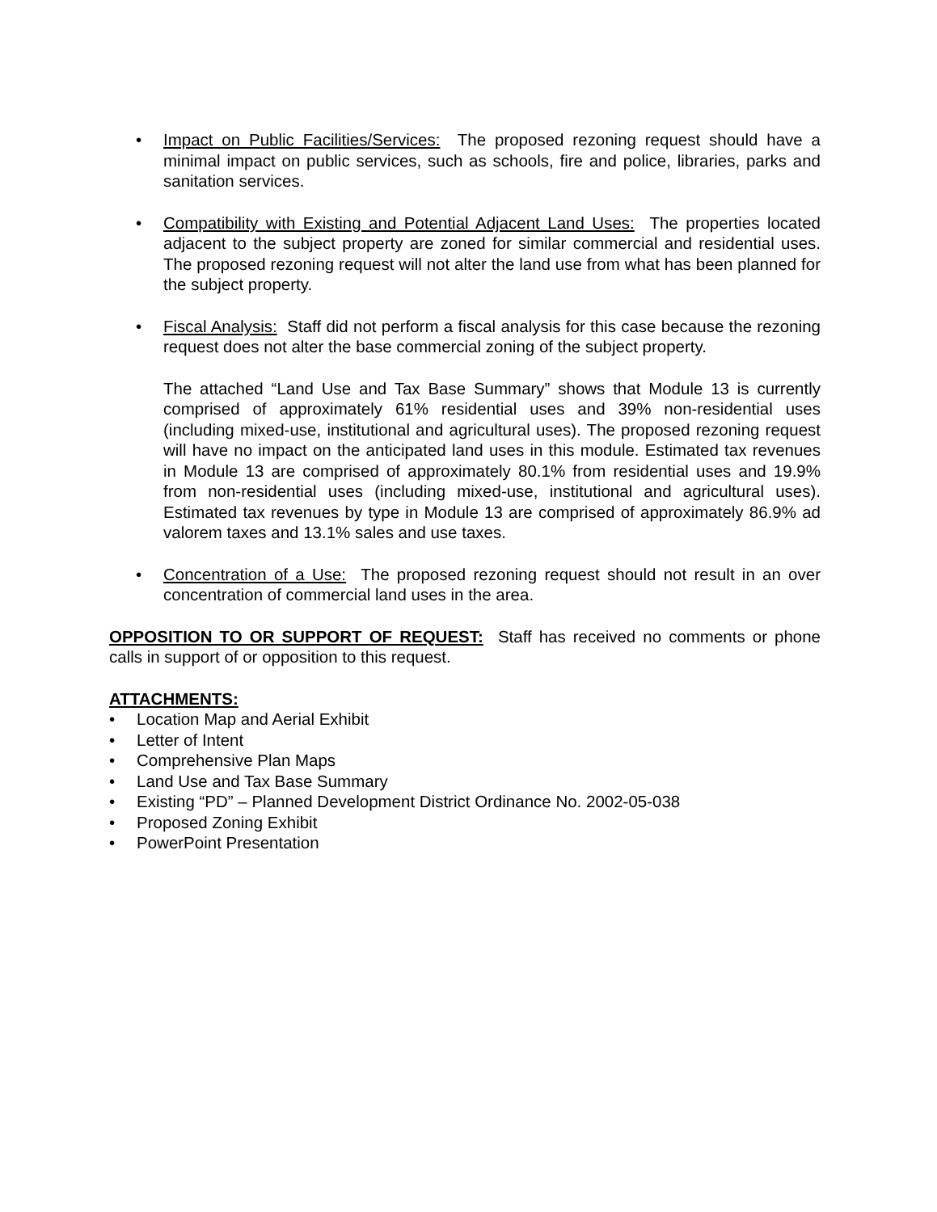• Impact on Public Facilities/Services: The proposed rezoning request should have a minimal impact on public services, such as schools, fire and police, libraries, parks and sanitation services.
• Compatibility with Existing and Potential Adjacent Land Uses: The properties located adjacent to the subject property are zoned for similar commercial and residential uses. The proposed rezoning request will not alter the land use from what has been planned for the subject property.
• Fiscal Analysis: Staff did not perform a fiscal analysis for this case because the rezoning request does not alter the base commercial zoning of the subject property.
The attached “Land Use and Tax Base Summary” shows that Module 13 is currently comprised of approximately 61% residential uses and 39% non-residential uses (including mixed-use, institutional and agricultural uses). The proposed rezoning request will have no impact on the anticipated land uses in this module. Estimated tax revenues in Module 13 are comprised of approximately 80.1% from residential uses and 19.9% from non-residential uses (including mixed-use, institutional and agricultural uses). Estimated tax revenues by type in Module 13 are comprised of approximately 86.9% ad valorem taxes and 13.1% sales and use taxes.
• Concentration of a Use: The proposed rezoning request should not result in an over concentration of commercial land uses in the area.
OPPOSITION TO OR SUPPORT OF REQUEST: Staff has received no comments or phone calls in support of or opposition to this request.
ATTACHMENTS:
• Location Map and Aerial Exhibit
• Letter of Intent
• Comprehensive Plan Maps
• Land Use and Tax Base Summary
• Existing “PD” – Planned Development District Ordinance No. 2002-05-038
• Proposed Zoning Exhibit
• PowerPoint Presentation